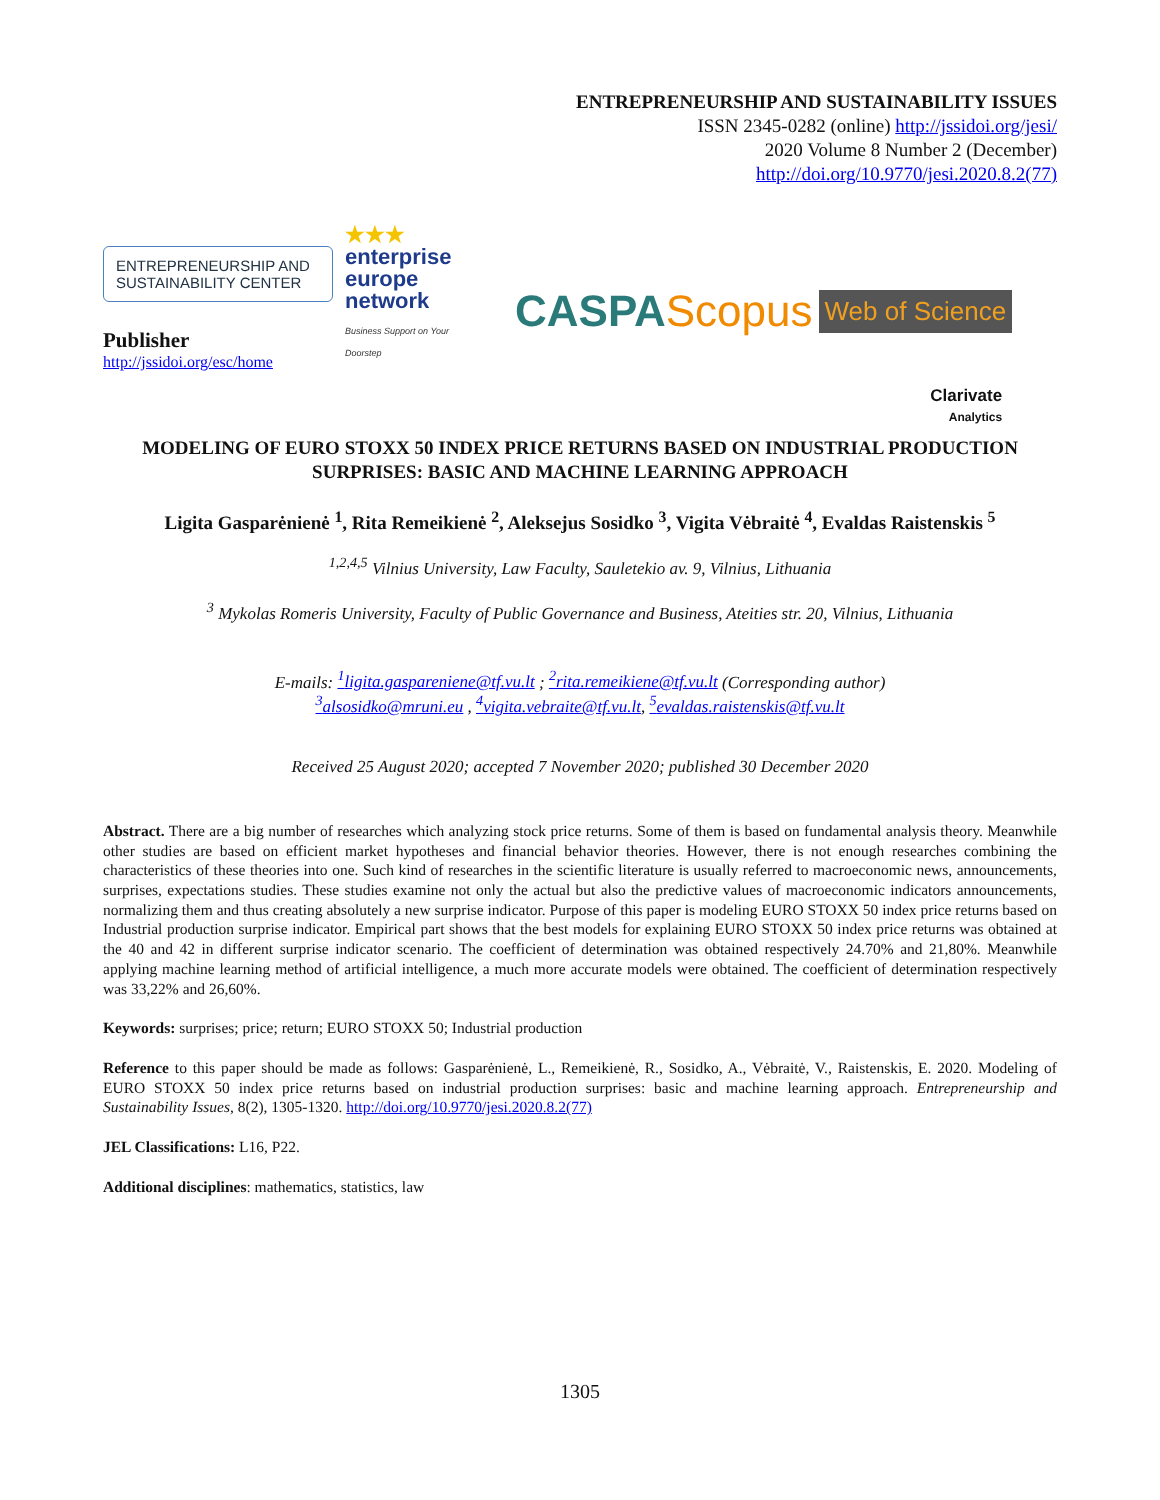ENTREPRENEURSHIP AND SUSTAINABILITY ISSUES
ISSN 2345-0282 (online) http://jssidoi.org/jesi/
2020 Volume 8 Number 2 (December)
http://doi.org/10.9770/jesi.2020.8.2(77)
ENTREPRENEURSHIP AND SUSTAINABILITY CENTER
Publisher
http://jssidoi.org/esc/home
★★★
enterprise
europe
network
Business Support on Your Doorstep
CASPA Scopus Web of Science
Clarivate
Analytics
MODELING OF EURO STOXX 50 INDEX PRICE RETURNS BASED ON INDUSTRIAL PRODUCTION SURPRISES: BASIC AND MACHINE LEARNING APPROACH
Ligita Gasparėnienė <sup>1</sup>, Rita Remeikienė <sup>2</sup>, Aleksejus Sosidko <sup>3</sup>, Vigita Vėbraitė <sup>4</sup>, Evaldas Raistenskis <sup>5</sup>
<sup>1,2,4,5</sup> Vilnius University, Law Faculty, Sauletekio av. 9, Vilnius, Lithuania
<sup>3</sup> Mykolas Romeris University, Faculty of Public Governance and Business, Ateities str. 20, Vilnius, Lithuania
E-mails: <sup>1</sup>ligita.gaspareniene@tf.vu.lt ; <sup>2</sup>rita.remeikiene@tf.vu.lt (Corresponding author)
<sup>3</sup> alsosidko@mruni.eu , <sup>4</sup>vigita.vebraite@tf.vu.lt, <sup>5</sup>evaldas.raistenskis@tf.vu.lt
Received 25 August 2020; accepted 7 November 2020; published 30 December 2020
Abstract. There are a big number of researches which analyzing stock price returns. Some of them is based on fundamental analysis theory. Meanwhile other studies are based on efficient market hypotheses and financial behavior theories. However, there is not enough researches combining the characteristics of these theories into one. Such kind of researches in the scientific literature is usually referred to macroeconomic news, announcements, surprises, expectations studies. These studies examine not only the actual but also the predictive values of macroeconomic indicators announcements, normalizing them and thus creating absolutely a new surprise indicator. Purpose of this paper is modeling EURO STOXX 50 index price returns based on Industrial production surprise indicator. Empirical part shows that the best models for explaining EURO STOXX 50 index price returns was obtained at the 40 and 42 in different surprise indicator scenario. The coefficient of determination was obtained respectively 24.70% and 21,80%. Meanwhile applying machine learning method of artificial intelligence, a much more accurate models were obtained. The coefficient of determination respectively was 33,22% and 26,60%.
Keywords: surprises; price; return; EURO STOXX 50; Industrial production
Reference to this paper should be made as follows: Gasparėnienė, L., Remeikienė, R., Sosidko, A., Vėbraitė, V., Raistenskis, E. 2020. Modeling of EURO STOXX 50 index price returns based on industrial production surprises: basic and machine learning approach. Entrepreneurship and Sustainability Issues, 8(2), 1305-1320. http://doi.org/10.9770/jesi.2020.8.2(77)
JEL Classifications: L16, P22.
Additional disciplines: mathematics, statistics, law
1305